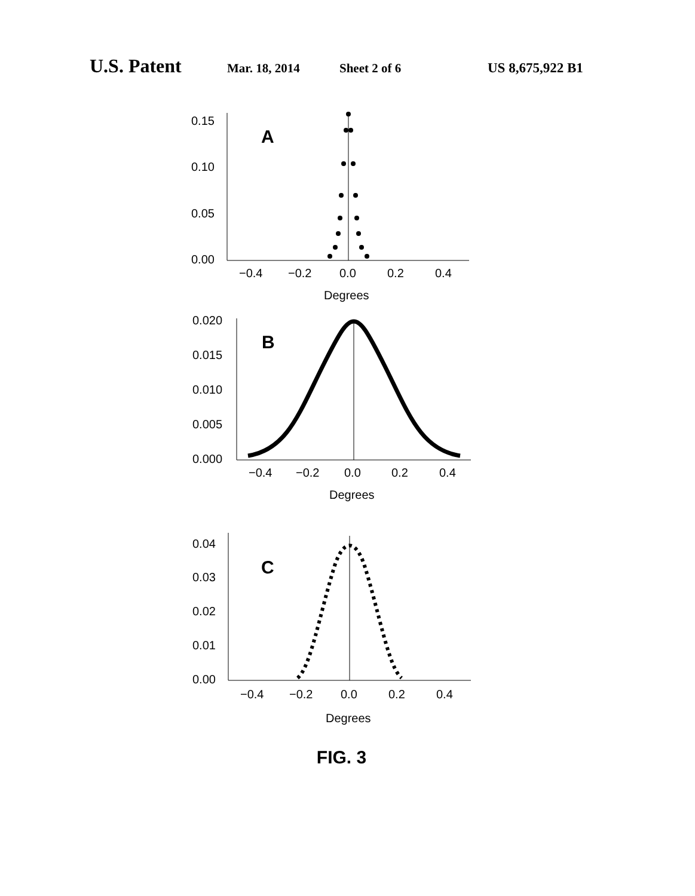U.S. Patent Mar. 18, 2014 Sheet 2 of 6 US 8,675,922 B1
0.15
0.10
0.05
0.00
A
−0.4
−0.2
0.0
0.2
0.4
Degrees
0.020
0.015
0.010
0.005
0.000
B
−0.4
−0.2
0.0
0.2
0.4
Degrees
0.04
0.03
0.02
0.01
0.00
C
−0.4
−0.2
0.0
0.2
0.4
Degrees
FIG. 3